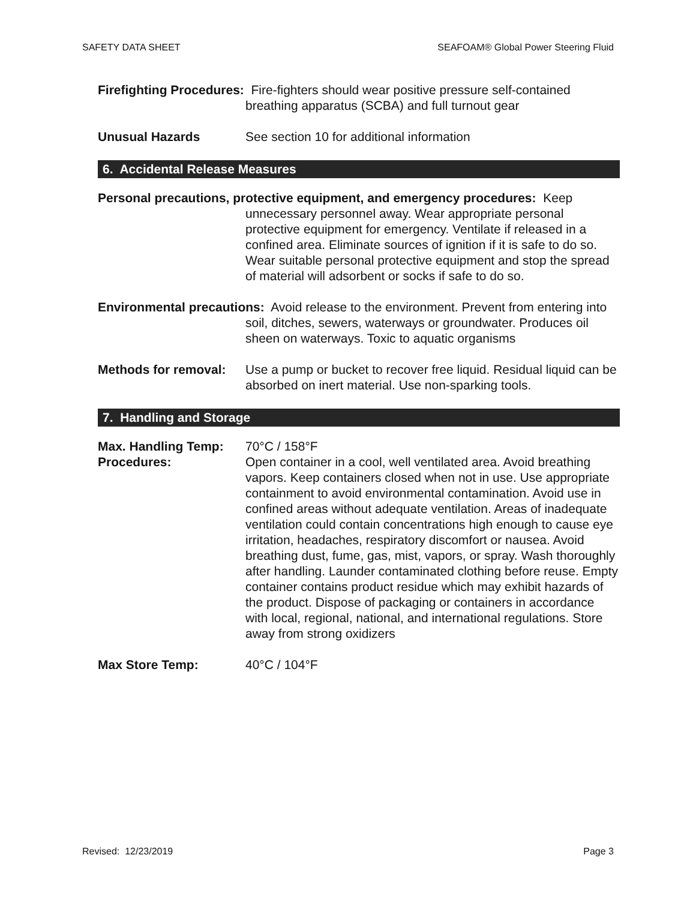SAFETY DATA SHEET SEAFOAM® Global Power Steering Fluid
Firefighting Procedures: Fire-fighters should wear positive pressure self-contained breathing apparatus (SCBA) and full turnout gear
Unusual Hazards See section 10 for additional information
6. Accidental Release Measures
Personal precautions, protective equipment, and emergency procedures: Keep unnecessary personnel away. Wear appropriate personal protective equipment for emergency. Ventilate if released in a confined area. Eliminate sources of ignition if it is safe to do so. Wear suitable personal protective equipment and stop the spread of material will adsorbent or socks if safe to do so.
Environmental precautions: Avoid release to the environment. Prevent from entering into soil, ditches, sewers, waterways or groundwater. Produces oil sheen on waterways. Toxic to aquatic organisms
Methods for removal: Use a pump or bucket to recover free liquid. Residual liquid can be absorbed on inert material. Use non-sparking tools.
7. Handling and Storage
Max. Handling Temp: 70°C / 158°F
Procedures: Open container in a cool, well ventilated area. Avoid breathing vapors. Keep containers closed when not in use. Use appropriate containment to avoid environmental contamination. Avoid use in confined areas without adequate ventilation. Areas of inadequate ventilation could contain concentrations high enough to cause eye irritation, headaches, respiratory discomfort or nausea. Avoid breathing dust, fume, gas, mist, vapors, or spray. Wash thoroughly after handling. Launder contaminated clothing before reuse. Empty container contains product residue which may exhibit hazards of the product. Dispose of packaging or containers in accordance with local, regional, national, and international regulations. Store away from strong oxidizers
Max Store Temp: 40°C / 104°F
Revised: 12/23/2019 Page 3